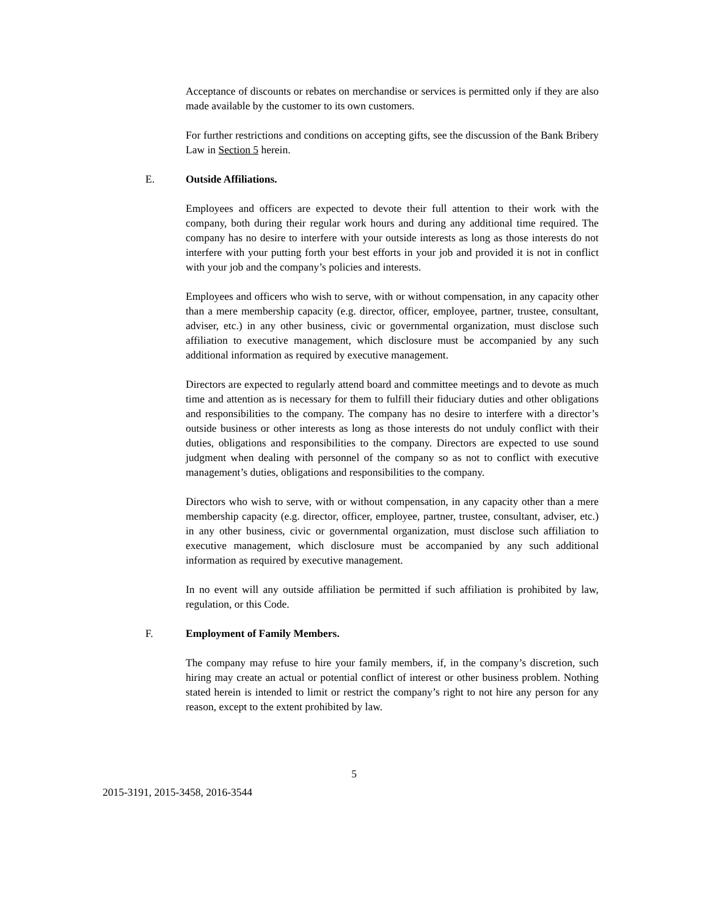Acceptance of discounts or rebates on merchandise or services is permitted only if they are also made available by the customer to its own customers.
For further restrictions and conditions on accepting gifts, see the discussion of the Bank Bribery Law in Section 5 herein.
E. Outside Affiliations.
Employees and officers are expected to devote their full attention to their work with the company, both during their regular work hours and during any additional time required. The company has no desire to interfere with your outside interests as long as those interests do not interfere with your putting forth your best efforts in your job and provided it is not in conflict with your job and the company’s policies and interests.
Employees and officers who wish to serve, with or without compensation, in any capacity other than a mere membership capacity (e.g. director, officer, employee, partner, trustee, consultant, adviser, etc.) in any other business, civic or governmental organization, must disclose such affiliation to executive management, which disclosure must be accompanied by any such additional information as required by executive management.
Directors are expected to regularly attend board and committee meetings and to devote as much time and attention as is necessary for them to fulfill their fiduciary duties and other obligations and responsibilities to the company. The company has no desire to interfere with a director’s outside business or other interests as long as those interests do not unduly conflict with their duties, obligations and responsibilities to the company. Directors are expected to use sound judgment when dealing with personnel of the company so as not to conflict with executive management’s duties, obligations and responsibilities to the company.
Directors who wish to serve, with or without compensation, in any capacity other than a mere membership capacity (e.g. director, officer, employee, partner, trustee, consultant, adviser, etc.) in any other business, civic or governmental organization, must disclose such affiliation to executive management, which disclosure must be accompanied by any such additional information as required by executive management.
In no event will any outside affiliation be permitted if such affiliation is prohibited by law, regulation, or this Code.
F. Employment of Family Members.
The company may refuse to hire your family members, if, in the company’s discretion, such hiring may create an actual or potential conflict of interest or other business problem. Nothing stated herein is intended to limit or restrict the company’s right to not hire any person for any reason, except to the extent prohibited by law.
5
2015-3191, 2015-3458, 2016-3544